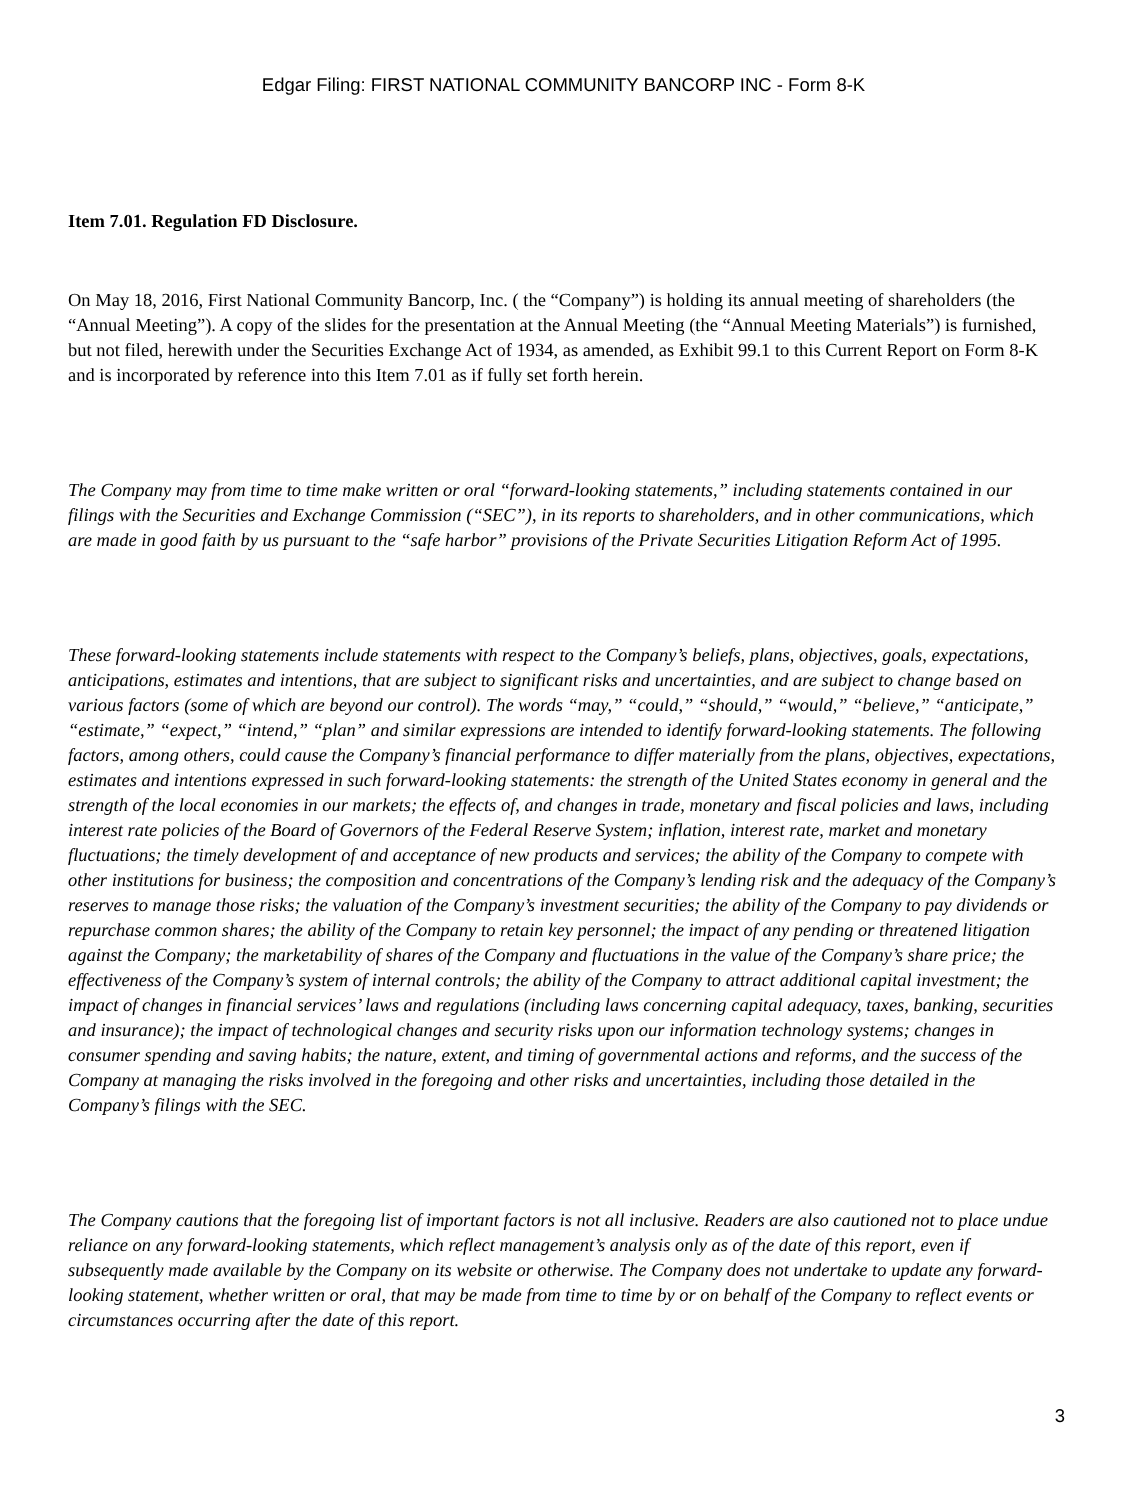Edgar Filing: FIRST NATIONAL COMMUNITY BANCORP INC - Form 8-K
Item 7.01. Regulation FD Disclosure.
On May 18, 2016, First National Community Bancorp, Inc. ( the “Company”) is holding its annual meeting of shareholders (the “Annual Meeting”). A copy of the slides for the presentation at the Annual Meeting (the “Annual Meeting Materials”) is furnished, but not filed, herewith under the Securities Exchange Act of 1934, as amended, as Exhibit 99.1 to this Current Report on Form 8-K and is incorporated by reference into this Item 7.01 as if fully set forth herein.
The Company may from time to time make written or oral “forward-looking statements,” including statements contained in our filings with the Securities and Exchange Commission (“SEC”), in its reports to shareholders, and in other communications, which are made in good faith by us pursuant to the “safe harbor” provisions of the Private Securities Litigation Reform Act of 1995.
These forward-looking statements include statements with respect to the Company’s beliefs, plans, objectives, goals, expectations, anticipations, estimates and intentions, that are subject to significant risks and uncertainties, and are subject to change based on various factors (some of which are beyond our control). The words “may,” “could,” “should,” “would,” “believe,” “anticipate,” “estimate,” “expect,” “intend,” “plan” and similar expressions are intended to identify forward-looking statements. The following factors, among others, could cause the Company’s financial performance to differ materially from the plans, objectives, expectations, estimates and intentions expressed in such forward-looking statements: the strength of the United States economy in general and the strength of the local economies in our markets; the effects of, and changes in trade, monetary and fiscal policies and laws, including interest rate policies of the Board of Governors of the Federal Reserve System; inflation, interest rate, market and monetary fluctuations; the timely development of and acceptance of new products and services; the ability of the Company to compete with other institutions for business; the composition and concentrations of the Company’s lending risk and the adequacy of the Company’s reserves to manage those risks; the valuation of the Company’s investment securities; the ability of the Company to pay dividends or repurchase common shares; the ability of the Company to retain key personnel; the impact of any pending or threatened litigation against the Company; the marketability of shares of the Company and fluctuations in the value of the Company’s share price; the effectiveness of the Company’s system of internal controls; the ability of the Company to attract additional capital investment; the impact of changes in financial services’ laws and regulations (including laws concerning capital adequacy, taxes, banking, securities and insurance); the impact of technological changes and security risks upon our information technology systems; changes in consumer spending and saving habits; the nature, extent, and timing of governmental actions and reforms, and the success of the Company at managing the risks involved in the foregoing and other risks and uncertainties, including those detailed in the Company’s filings with the SEC.
The Company cautions that the foregoing list of important factors is not all inclusive. Readers are also cautioned not to place undue reliance on any forward-looking statements, which reflect management’s analysis only as of the date of this report, even if subsequently made available by the Company on its website or otherwise. The Company does not undertake to update any forward-looking statement, whether written or oral, that may be made from time to time by or on behalf of the Company to reflect events or circumstances occurring after the date of this report.
3